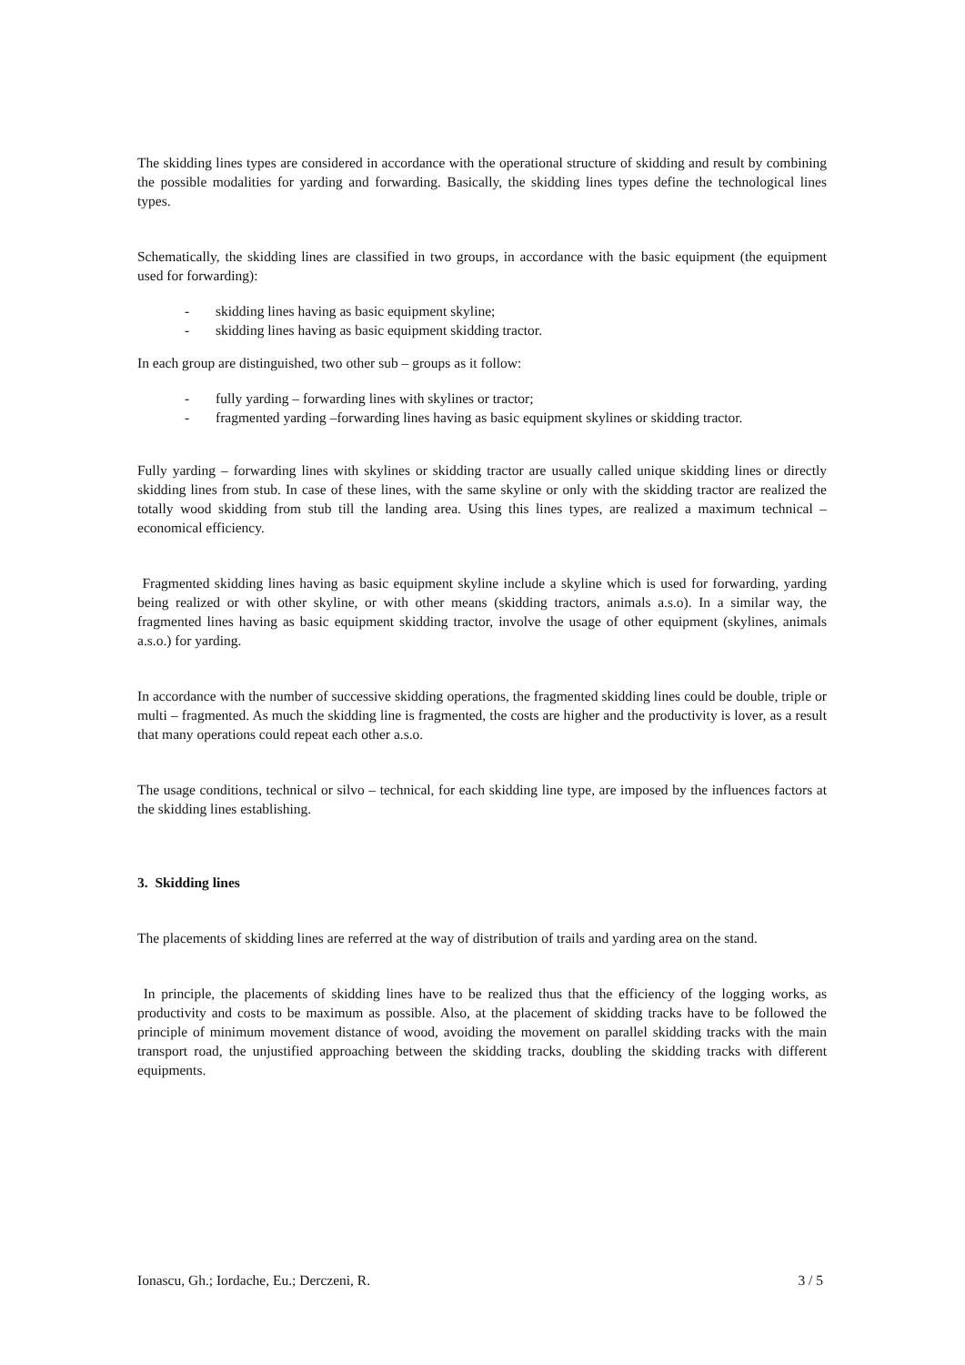The skidding lines types are considered in accordance with the operational structure of skidding and result by combining the possible modalities for yarding and forwarding. Basically, the skidding lines types define the technological lines types.
Schematically, the skidding lines are classified in two groups, in accordance with the basic equipment (the equipment used for forwarding):
- skidding lines having as basic equipment skyline;
- skidding lines having as basic equipment skidding tractor.
In each group are distinguished, two other sub – groups as it follow:
- fully yarding – forwarding lines with skylines or tractor;
- fragmented yarding –forwarding lines having as basic equipment skylines or skidding tractor.
Fully yarding – forwarding lines with skylines or skidding tractor are usually called unique skidding lines or directly skidding lines from stub. In case of these lines, with the same skyline or only with the skidding tractor are realized the totally wood skidding from stub till the landing area. Using this lines types, are realized a maximum technical – economical efficiency.
Fragmented skidding lines having as basic equipment skyline include a skyline which is used for forwarding, yarding being realized or with other skyline, or with other means (skidding tractors, animals a.s.o). In a similar way, the fragmented lines having as basic equipment skidding tractor, involve the usage of other equipment (skylines, animals a.s.o.) for yarding.
In accordance with the number of successive skidding operations, the fragmented skidding lines could be double, triple or multi – fragmented. As much the skidding line is fragmented, the costs are higher and the productivity is lover, as a result that many operations could repeat each other a.s.o.
The usage conditions, technical or silvo – technical, for each skidding line type, are imposed by the influences factors at the skidding lines establishing.
3. Skidding lines
The placements of skidding lines are referred at the way of distribution of trails and yarding area on the stand.
In principle, the placements of skidding lines have to be realized thus that the efficiency of the logging works, as productivity and costs to be maximum as possible. Also, at the placement of skidding tracks have to be followed the principle of minimum movement distance of wood, avoiding the movement on parallel skidding tracks with the main transport road, the unjustified approaching between the skidding tracks, doubling the skidding tracks with different equipments.
Ionascu, Gh.; Iordache, Eu.; Derczeni, R. 3 / 5